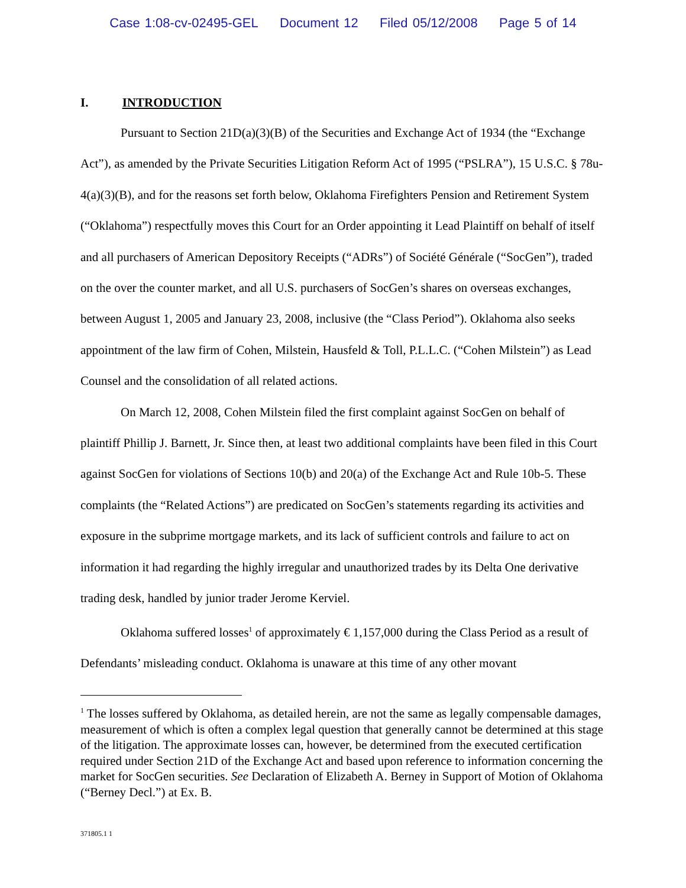Case 1:08-cv-02495-GEL Document 12 Filed 05/12/2008 Page 5 of 14
I. INTRODUCTION
Pursuant to Section 21D(a)(3)(B) of the Securities and Exchange Act of 1934 (the “Exchange Act”), as amended by the Private Securities Litigation Reform Act of 1995 (“PSLRA”), 15 U.S.C. § 78u-4(a)(3)(B), and for the reasons set forth below, Oklahoma Firefighters Pension and Retirement System (“Oklahoma”) respectfully moves this Court for an Order appointing it Lead Plaintiff on behalf of itself and all purchasers of American Depository Receipts (“ADRs”) of Société Générale (“SocGen”), traded on the over the counter market, and all U.S. purchasers of SocGen’s shares on overseas exchanges, between August 1, 2005 and January 23, 2008, inclusive (the “Class Period”). Oklahoma also seeks appointment of the law firm of Cohen, Milstein, Hausfeld & Toll, P.L.L.C. (“Cohen Milstein”) as Lead Counsel and the consolidation of all related actions.
On March 12, 2008, Cohen Milstein filed the first complaint against SocGen on behalf of plaintiff Phillip J. Barnett, Jr. Since then, at least two additional complaints have been filed in this Court against SocGen for violations of Sections 10(b) and 20(a) of the Exchange Act and Rule 10b-5. These complaints (the “Related Actions”) are predicated on SocGen’s statements regarding its activities and exposure in the subprime mortgage markets, and its lack of sufficient controls and failure to act on information it had regarding the highly irregular and unauthorized trades by its Delta One derivative trading desk, handled by junior trader Jerome Kerviel.
Oklahoma suffered losses<sup>1</sup> of approximately € 1,157,000 during the Class Period as a result of Defendants’ misleading conduct. Oklahoma is unaware at this time of any other movant
<sup>1</sup> The losses suffered by Oklahoma, as detailed herein, are not the same as legally compensable damages, measurement of which is often a complex legal question that generally cannot be determined at this stage of the litigation. The approximate losses can, however, be determined from the executed certification required under Section 21D of the Exchange Act and based upon reference to information concerning the market for SocGen securities. See Declaration of Elizabeth A. Berney in Support of Motion of Oklahoma (“Berney Decl.”) at Ex. B.
371805.1 1